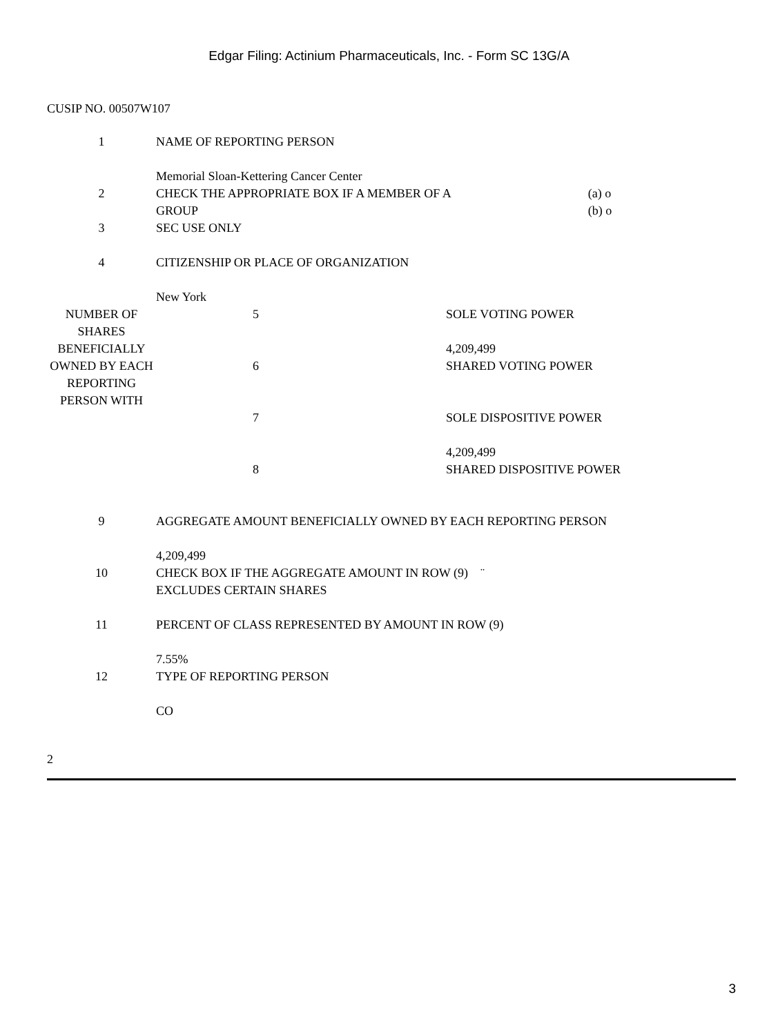Edgar Filing: Actinium Pharmaceuticals, Inc. - Form SC 13G/A
CUSIP NO. 00507W107
| 1 | NAME OF REPORTING PERSON | | |
| | Memorial Sloan-Kettering Cancer Center | | |
| 2 | CHECK THE APPROPRIATE BOX IF A MEMBER OF A GROUP | | (a) o (b) o |
| 3 | SEC USE ONLY | | |
| 4 | CITIZENSHIP OR PLACE OF ORGANIZATION | | |
| | New York | | |
| NUMBER OF SHARES BENEFICIALLY OWNED BY EACH REPORTING PERSON WITH | 5 | SOLE VOTING POWER 4,209,499 | |
| | 6 | SHARED VOTING POWER | |
| | 7 | SOLE DISPOSITIVE POWER 4,209,499 | |
| | 8 | SHARED DISPOSITIVE POWER | |
| 9 | AGGREGATE AMOUNT BENEFICIALLY OWNED BY EACH REPORTING PERSON | | |
| | 4,209,499 | | |
| 10 | CHECK BOX IF THE AGGREGATE AMOUNT IN ROW (9) ¨ EXCLUDES CERTAIN SHARES | | |
| 11 | PERCENT OF CLASS REPRESENTED BY AMOUNT IN ROW (9) | | |
| | 7.55% | | |
| 12 | TYPE OF REPORTING PERSON | | |
| | CO | | |
2
3